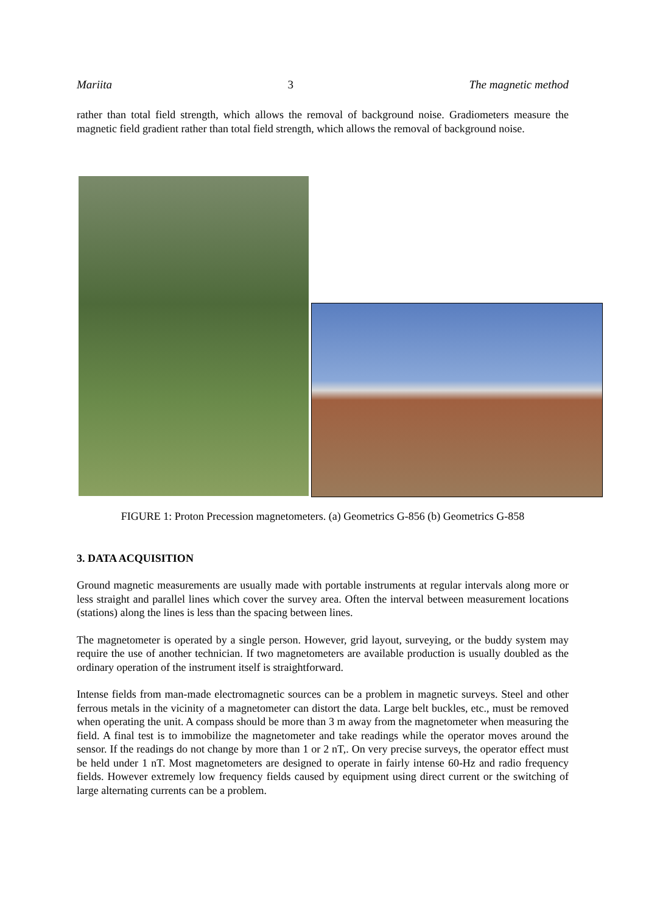Mariita 3 The magnetic method
rather than total field strength, which allows the removal of background noise. Gradiometers measure the magnetic field gradient rather than total field strength, which allows the removal of background noise.
FIGURE 1: Proton Precession magnetometers. (a) Geometrics G-856 (b) Geometrics G-858
3. DATA ACQUISITION
Ground magnetic measurements are usually made with portable instruments at regular intervals along more or less straight and parallel lines which cover the survey area. Often the interval between measurement locations (stations) along the lines is less than the spacing between lines.
The magnetometer is operated by a single person. However, grid layout, surveying, or the buddy system may require the use of another technician. If two magnetometers are available production is usually doubled as the ordinary operation of the instrument itself is straightforward.
Intense fields from man-made electromagnetic sources can be a problem in magnetic surveys. Steel and other ferrous metals in the vicinity of a magnetometer can distort the data. Large belt buckles, etc., must be removed when operating the unit. A compass should be more than 3 m away from the magnetometer when measuring the field. A final test is to immobilize the magnetometer and take readings while the operator moves around the sensor. If the readings do not change by more than 1 or 2 nT,. On very precise surveys, the operator effect must be held under 1 nT. Most magnetometers are designed to operate in fairly intense 60-Hz and radio frequency fields. However extremely low frequency fields caused by equipment using direct current or the switching of large alternating currents can be a problem.